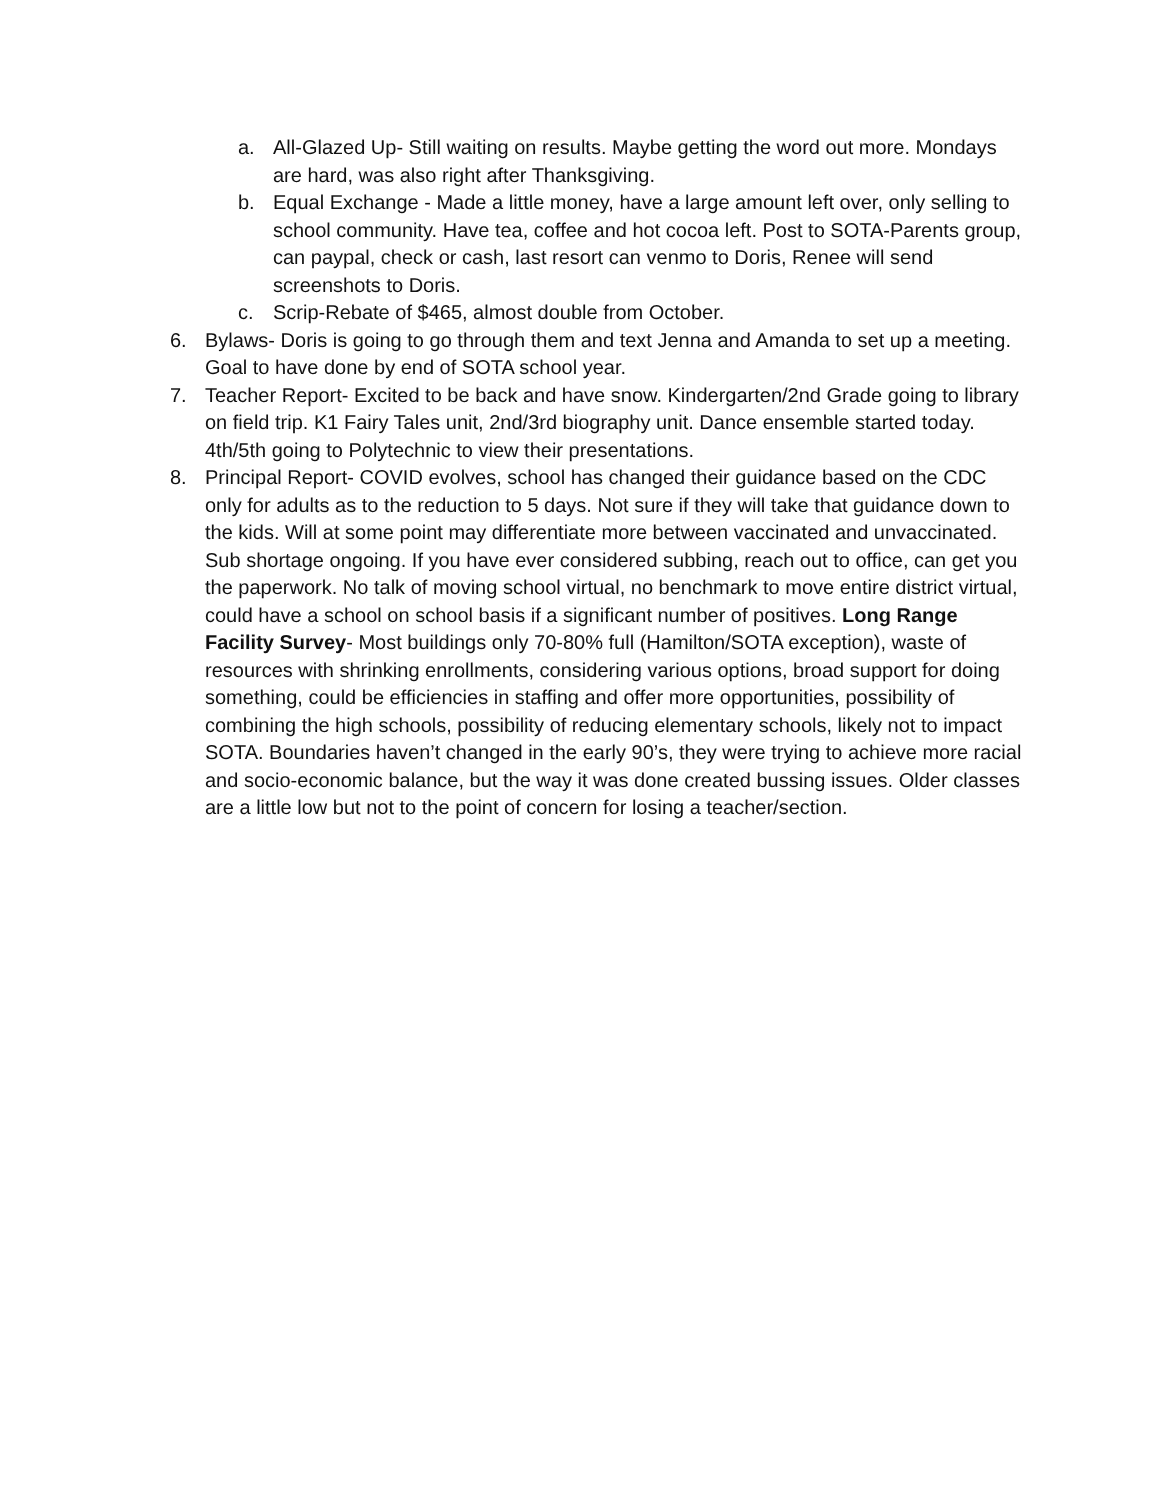a. All-Glazed Up- Still waiting on results. Maybe getting the word out more. Mondays are hard, was also right after Thanksgiving.
b. Equal Exchange - Made a little money, have a large amount left over, only selling to school community. Have tea, coffee and hot cocoa left. Post to SOTA-Parents group, can paypal, check or cash, last resort can venmo to Doris, Renee will send screenshots to Doris.
c. Scrip-Rebate of $465, almost double from October.
6. Bylaws- Doris is going to go through them and text Jenna and Amanda to set up a meeting. Goal to have done by end of SOTA school year.
7. Teacher Report- Excited to be back and have snow. Kindergarten/2nd Grade going to library on field trip. K1 Fairy Tales unit, 2nd/3rd biography unit. Dance ensemble started today. 4th/5th going to Polytechnic to view their presentations.
8. Principal Report- COVID evolves, school has changed their guidance based on the CDC only for adults as to the reduction to 5 days. Not sure if they will take that guidance down to the kids. Will at some point may differentiate more between vaccinated and unvaccinated. Sub shortage ongoing. If you have ever considered subbing, reach out to office, can get you the paperwork. No talk of moving school virtual, no benchmark to move entire district virtual, could have a school on school basis if a significant number of positives. Long Range Facility Survey- Most buildings only 70-80% full (Hamilton/SOTA exception), waste of resources with shrinking enrollments, considering various options, broad support for doing something, could be efficiencies in staffing and offer more opportunities, possibility of combining the high schools, possibility of reducing elementary schools, likely not to impact SOTA. Boundaries haven’t changed in the early 90’s, they were trying to achieve more racial and socio-economic balance, but the way it was done created bussing issues. Older classes are a little low but not to the point of concern for losing a teacher/section.